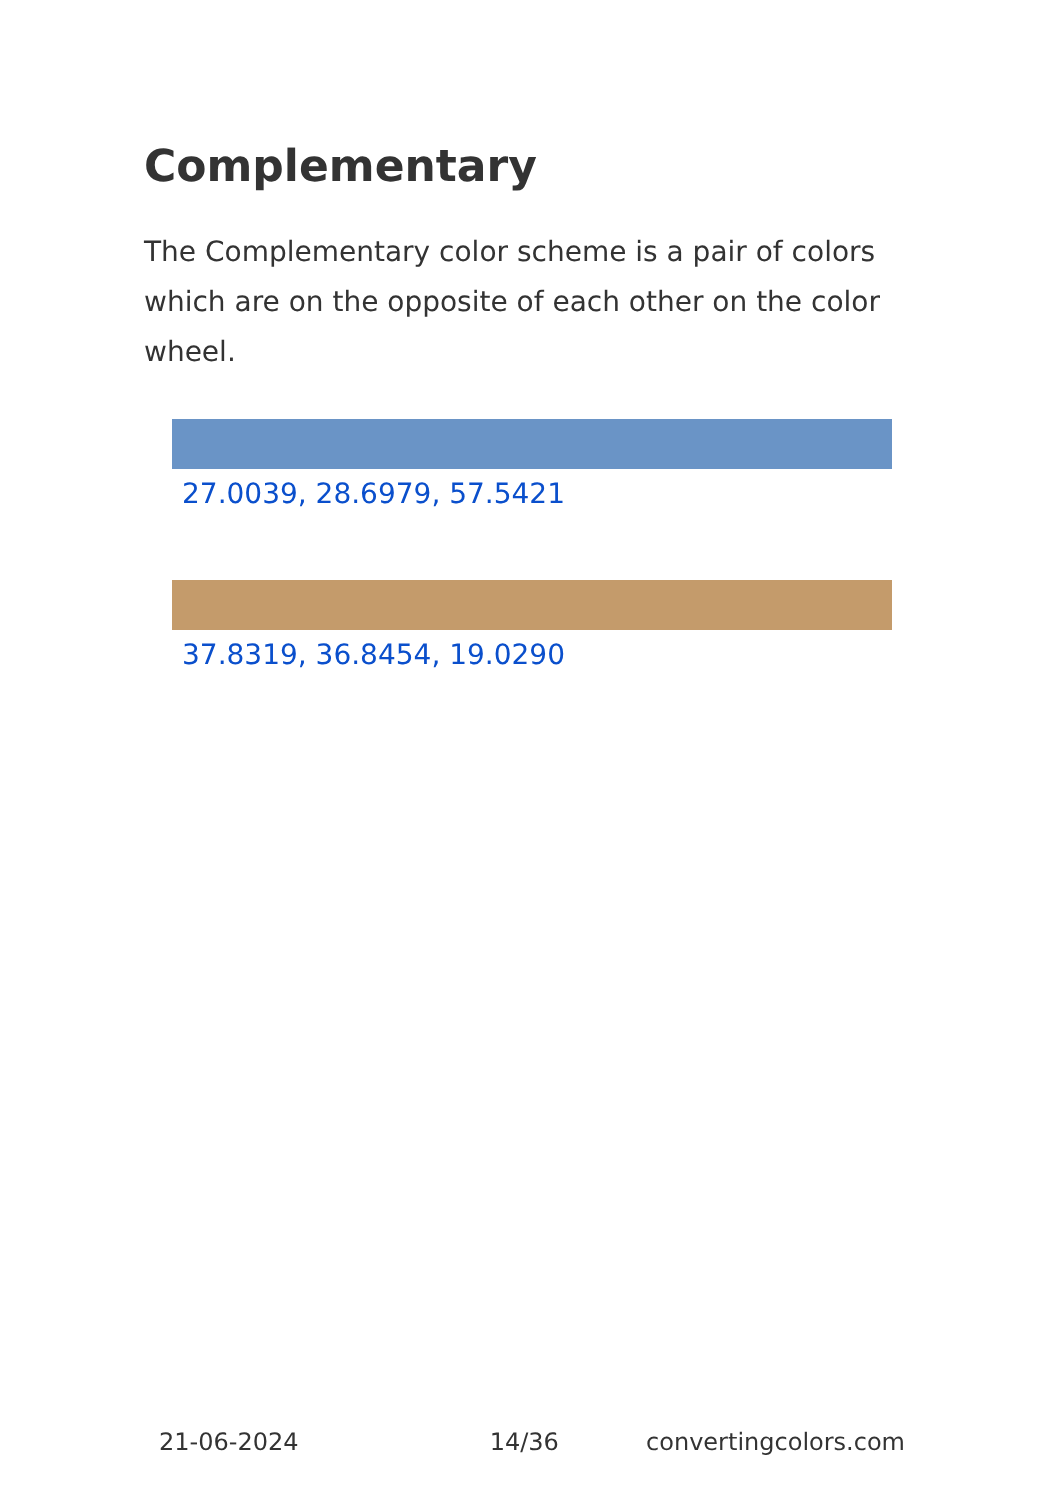Complementary
The Complementary color scheme is a pair of colors which are on the opposite of each other on the color wheel.
27.0039, 28.6979, 57.5421
37.8319, 36.8454, 19.0290
21-06-2024 14/36 convertingcolors.com